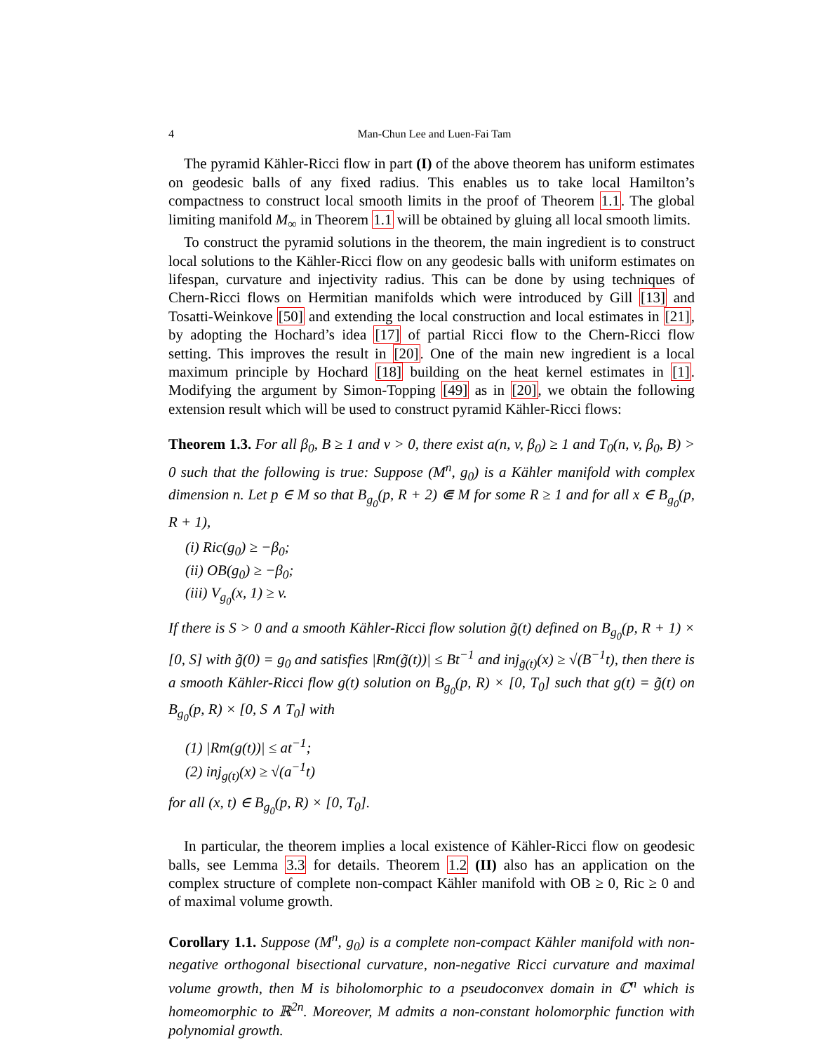4 Man-Chun Lee and Luen-Fai Tam
The pyramid Kähler-Ricci flow in part (I) of the above theorem has uniform estimates on geodesic balls of any fixed radius. This enables us to take local Hamilton’s compactness to construct local smooth limits in the proof of Theorem 1.1. The global limiting manifold M<sub>∞</sub> in Theorem 1.1 will be obtained by gluing all local smooth limits.
To construct the pyramid solutions in the theorem, the main ingredient is to construct local solutions to the Kähler-Ricci flow on any geodesic balls with uniform estimates on lifespan, curvature and injectivity radius. This can be done by using techniques of Chern-Ricci flows on Hermitian manifolds which were introduced by Gill [13] and Tosatti-Weinkove [50] and extending the local construction and local estimates in [21], by adopting the Hochard’s idea [17] of partial Ricci flow to the Chern-Ricci flow setting. This improves the result in [20]. One of the main new ingredient is a local maximum principle by Hochard [18] building on the heat kernel estimates in [1]. Modifying the argument by Simon-Topping [49] as in [20], we obtain the following extension result which will be used to construct pyramid Kähler-Ricci flows:
Theorem 1.3. For all β<sub>0</sub>, B ≥ 1 and v > 0, there exist a(n, v, β<sub>0</sub>) ≥ 1 and T<sub>0</sub>(n, v, β<sub>0</sub>, B) > 0 such that the following is true: Suppose (M<sup>n</sup>, g<sub>0</sub>) is a Kähler manifold with complex dimension n. Let p ∈ M so that B<sub>g<sub>0</sub></sub>(p, R + 2) ⋐ M for some R ≥ 1 and for all x ∈ B<sub>g<sub>0</sub></sub>(p, R + 1),
(i) Ric(g<sub>0</sub>) ≥ −β<sub>0</sub>;
(ii) OB(g<sub>0</sub>) ≥ −β<sub>0</sub>;
(iii) V<sub>g<sub>0</sub></sub>(x, 1) ≥ v.
If there is S > 0 and a smooth Kähler-Ricci flow solution g̃(t) defined on B<sub>g<sub>0</sub></sub>(p, R + 1) × [0, S] with g̃(0) = g<sub>0</sub> and satisfies |Rm(g̃(t))| ≤ Bt<sup>−1</sup> and inj<sub>g̃(t)</sub>(x) ≥ √(B<sup>−1</sup>t), then there is a smooth Kähler-Ricci flow g(t) solution on B<sub>g<sub>0</sub></sub>(p, R) × [0, T<sub>0</sub>] such that g(t) = g̃(t) on B<sub>g<sub>0</sub></sub>(p, R) × [0, S ∧ T<sub>0</sub>] with
(1) |Rm(g(t))| ≤ at<sup>−1</sup>;
(2) inj<sub>g(t)</sub>(x) ≥ √(a<sup>−1</sup>t)
for all (x, t) ∈ B<sub>g<sub>0</sub></sub>(p, R) × [0, T<sub>0</sub>].
In particular, the theorem implies a local existence of Kähler-Ricci flow on geodesic balls, see Lemma 3.3 for details. Theorem 1.2 (II) also has an application on the complex structure of complete non-compact Kähler manifold with OB ≥ 0, Ric ≥ 0 and of maximal volume growth.
Corollary 1.1. Suppose (M<sup>n</sup>, g<sub>0</sub>) is a complete non-compact Kähler manifold with non-negative orthogonal bisectional curvature, non-negative Ricci curvature and maximal volume growth, then M is biholomorphic to a pseudoconvex domain in ℂ<sup>n</sup> which is homeomorphic to ℝ<sup>2n</sup>. Moreover, M admits a non-constant holomorphic function with polynomial growth.